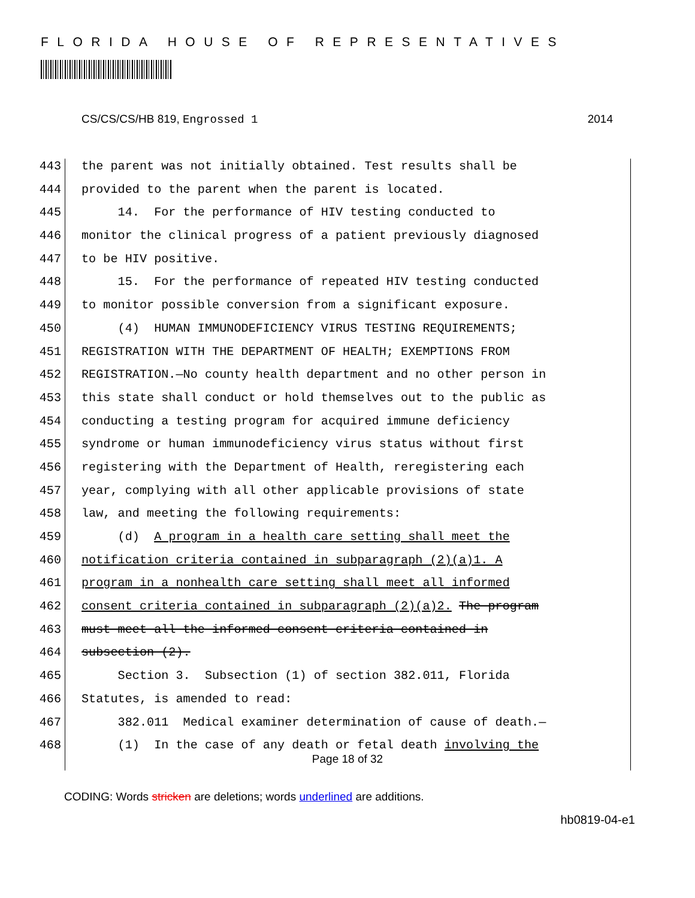FLORIDA HOUSE OF REPRESENTATIVES
CS/CS/CS/HB 819, Engrossed 1 2014
443 the parent was not initially obtained. Test results shall be
444 provided to the parent when the parent is located.
445 14. For the performance of HIV testing conducted to
446 monitor the clinical progress of a patient previously diagnosed
447 to be HIV positive.
448 15. For the performance of repeated HIV testing conducted
449 to monitor possible conversion from a significant exposure.
450 (4) HUMAN IMMUNODEFICIENCY VIRUS TESTING REQUIREMENTS;
451 REGISTRATION WITH THE DEPARTMENT OF HEALTH; EXEMPTIONS FROM
452 REGISTRATION.—No county health department and no other person in
453 this state shall conduct or hold themselves out to the public as
454 conducting a testing program for acquired immune deficiency
455 syndrome or human immunodeficiency virus status without first
456 registering with the Department of Health, reregistering each
457 year, complying with all other applicable provisions of state
458 law, and meeting the following requirements:
459 (d) A program in a health care setting shall meet the
460 notification criteria contained in subparagraph (2)(a)1. A
461 program in a nonhealth care setting shall meet all informed
462 consent criteria contained in subparagraph (2)(a)2. The program
463 must meet all the informed consent criteria contained in
464 subsection (2).
465 Section 3. Subsection (1) of section 382.011, Florida
466 Statutes, is amended to read:
467 382.011 Medical examiner determination of cause of death.—
468 (1) In the case of any death or fetal death involving the
Page 18 of 32
CODING: Words stricken are deletions; words underlined are additions.
hb0819-04-e1